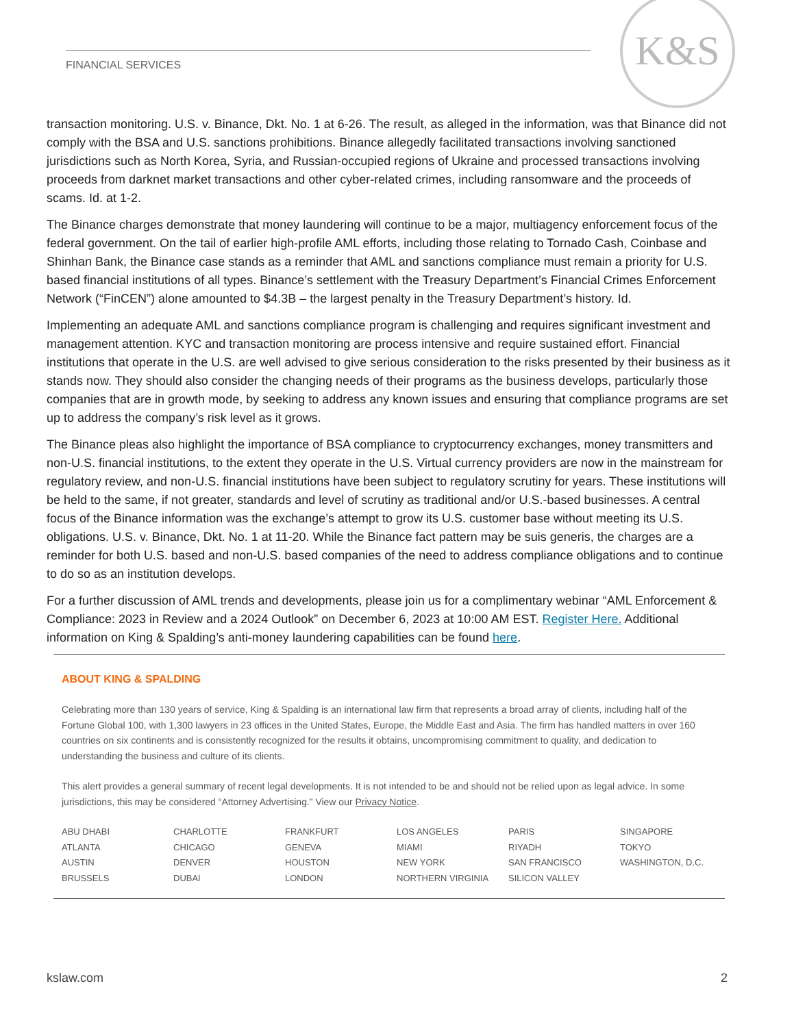FINANCIAL SERVICES
K&S
transaction monitoring. U.S. v. Binance, Dkt. No. 1 at 6-26. The result, as alleged in the information, was that Binance did not comply with the BSA and U.S. sanctions prohibitions. Binance allegedly facilitated transactions involving sanctioned jurisdictions such as North Korea, Syria, and Russian-occupied regions of Ukraine and processed transactions involving proceeds from darknet market transactions and other cyber-related crimes, including ransomware and the proceeds of scams. Id. at 1-2.
The Binance charges demonstrate that money laundering will continue to be a major, multiagency enforcement focus of the federal government. On the tail of earlier high-profile AML efforts, including those relating to Tornado Cash, Coinbase and Shinhan Bank, the Binance case stands as a reminder that AML and sanctions compliance must remain a priority for U.S. based financial institutions of all types. Binance’s settlement with the Treasury Department’s Financial Crimes Enforcement Network (“FinCEN”) alone amounted to $4.3B – the largest penalty in the Treasury Department’s history. Id.
Implementing an adequate AML and sanctions compliance program is challenging and requires significant investment and management attention. KYC and transaction monitoring are process intensive and require sustained effort. Financial institutions that operate in the U.S. are well advised to give serious consideration to the risks presented by their business as it stands now. They should also consider the changing needs of their programs as the business develops, particularly those companies that are in growth mode, by seeking to address any known issues and ensuring that compliance programs are set up to address the company’s risk level as it grows.
The Binance pleas also highlight the importance of BSA compliance to cryptocurrency exchanges, money transmitters and non-U.S. financial institutions, to the extent they operate in the U.S. Virtual currency providers are now in the mainstream for regulatory review, and non-U.S. financial institutions have been subject to regulatory scrutiny for years. These institutions will be held to the same, if not greater, standards and level of scrutiny as traditional and/or U.S.-based businesses. A central focus of the Binance information was the exchange’s attempt to grow its U.S. customer base without meeting its U.S. obligations. U.S. v. Binance, Dkt. No. 1 at 11-20. While the Binance fact pattern may be suis generis, the charges are a reminder for both U.S. based and non-U.S. based companies of the need to address compliance obligations and to continue to do so as an institution develops.
For a further discussion of AML trends and developments, please join us for a complimentary webinar “AML Enforcement & Compliance: 2023 in Review and a 2024 Outlook” on December 6, 2023 at 10:00 AM EST. Register Here. Additional information on King & Spalding’s anti-money laundering capabilities can be found here.
ABOUT KING & SPALDING
Celebrating more than 130 years of service, King & Spalding is an international law firm that represents a broad array of clients, including half of the Fortune Global 100, with 1,300 lawyers in 23 offices in the United States, Europe, the Middle East and Asia. The firm has handled matters in over 160 countries on six continents and is consistently recognized for the results it obtains, uncompromising commitment to quality, and dedication to understanding the business and culture of its clients.
This alert provides a general summary of recent legal developments. It is not intended to be and should not be relied upon as legal advice. In some jurisdictions, this may be considered “Attorney Advertising.” View our Privacy Notice.
ABU DHABI CHARLOTTE FRANKFURT LOS ANGELES PARIS SINGAPORE ATLANTA CHICAGO GENEVA MIAMI RIYADH TOKYO AUSTIN DENVER HOUSTON NEW YORK SAN FRANCISCO WASHINGTON, D.C. BRUSSELS DUBAI LONDON NORTHERN VIRGINIA SILICON VALLEY
kslaw.com 2